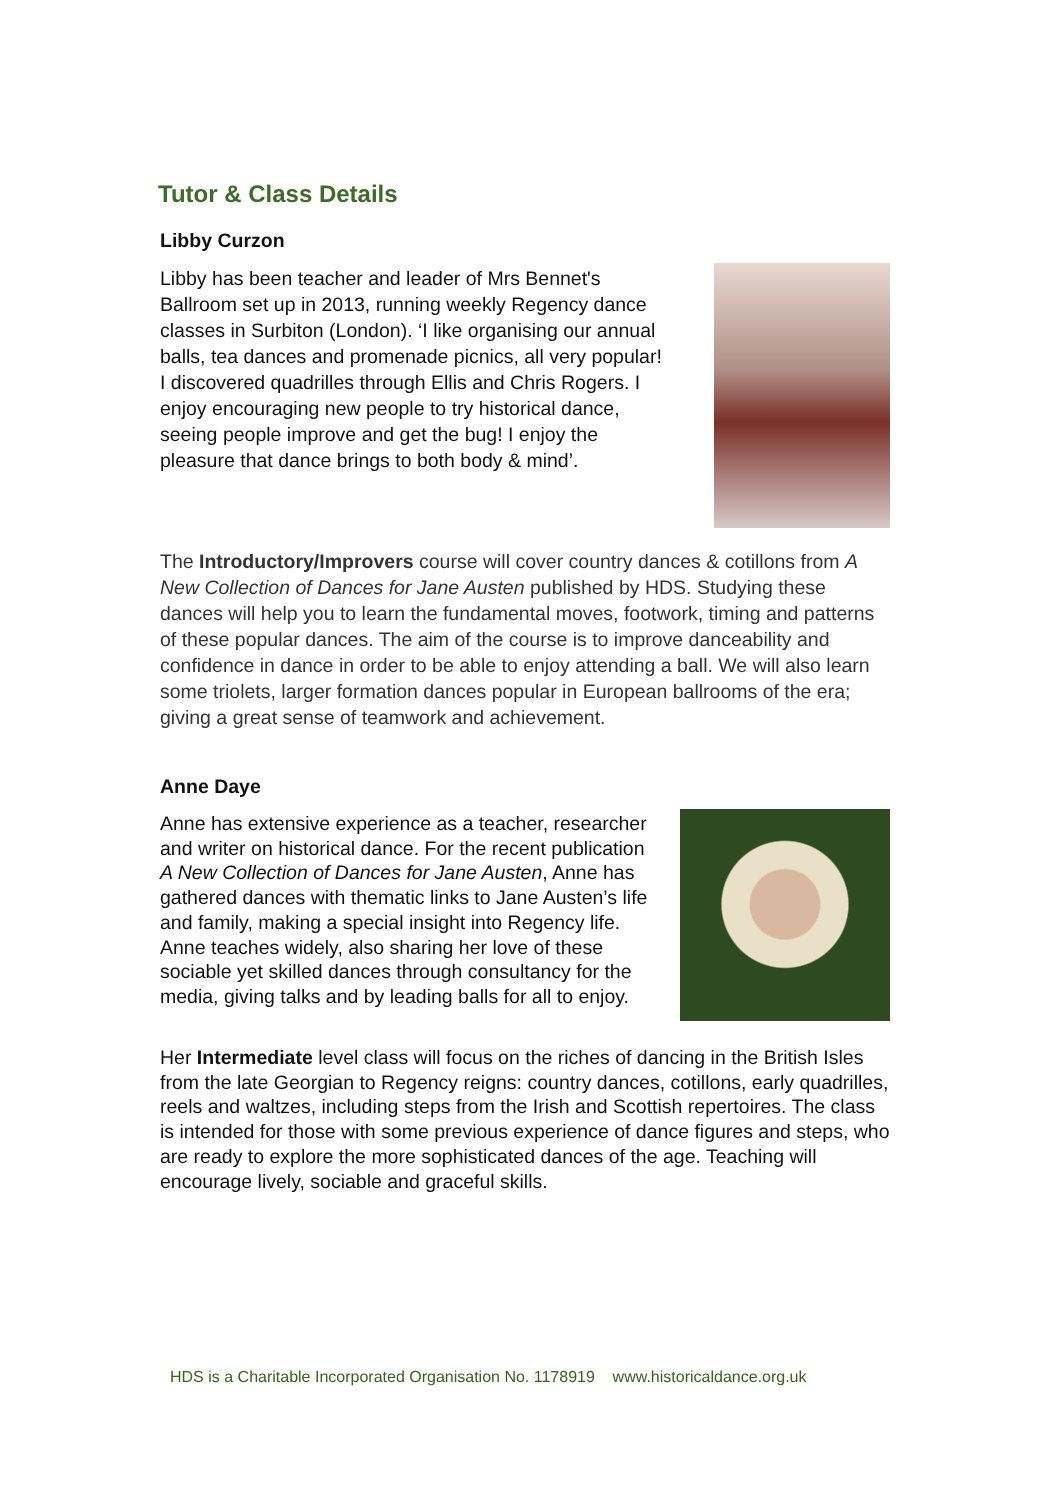Tutor & Class Details
Libby Curzon
Libby has been teacher and leader of Mrs Bennet's Ballroom set up in 2013, running weekly Regency dance classes in Surbiton (London). ‘I like organising our annual balls, tea dances and promenade picnics, all very popular! I discovered quadrilles through Ellis and Chris Rogers. I enjoy encouraging new people to try historical dance, seeing people improve and get the bug! I enjoy the pleasure that dance brings to both body & mind’.
The Introductory/Improvers course will cover country dances & cotillons from A New Collection of Dances for Jane Austen published by HDS. Studying these dances will help you to learn the fundamental moves, footwork, timing and patterns of these popular dances. The aim of the course is to improve danceability and confidence in dance in order to be able to enjoy attending a ball. We will also learn some triolets, larger formation dances popular in European ballrooms of the era; giving a great sense of teamwork and achievement.
Anne Daye
Anne has extensive experience as a teacher, researcher and writer on historical dance. For the recent publication A New Collection of Dances for Jane Austen, Anne has gathered dances with thematic links to Jane Austen’s life and family, making a special insight into Regency life. Anne teaches widely, also sharing her love of these sociable yet skilled dances through consultancy for the media, giving talks and by leading balls for all to enjoy.
Her Intermediate level class will focus on the riches of dancing in the British Isles from the late Georgian to Regency reigns: country dances, cotillons, early quadrilles, reels and waltzes, including steps from the Irish and Scottish repertoires. The class is intended for those with some previous experience of dance figures and steps, who are ready to explore the more sophisticated dances of the age. Teaching will encourage lively, sociable and graceful skills.
HDS is a Charitable Incorporated Organisation No. 1178919 www.historicaldance.org.uk